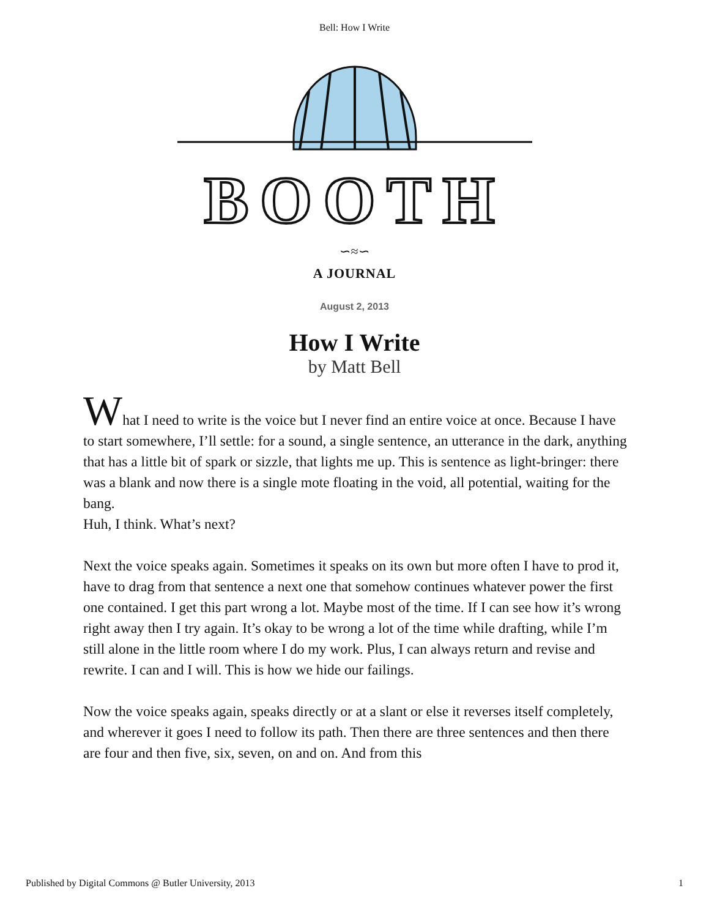Bell: How I Write
BOOTH
∽≈∽
A JOURNAL
August 2, 2013
How I Write
by Matt Bell
What I need to write is the voice but I never find an entire voice at once. Because I have to start somewhere, I’ll settle: for a sound, a single sentence, an utterance in the dark, anything that has a little bit of spark or sizzle, that lights me up. This is sentence as light-bringer: there was a blank and now there is a single mote floating in the void, all potential, waiting for the bang.
Huh, I think. What’s next?
Next the voice speaks again. Sometimes it speaks on its own but more often I have to prod it, have to drag from that sentence a next one that somehow continues whatever power the first one contained. I get this part wrong a lot. Maybe most of the time. If I can see how it’s wrong right away then I try again. It’s okay to be wrong a lot of the time while drafting, while I’m still alone in the little room where I do my work. Plus, I can always return and revise and rewrite. I can and I will. This is how we hide our failings.
Now the voice speaks again, speaks directly or at a slant or else it reverses itself completely, and wherever it goes I need to follow its path. Then there are three sentences and then there are four and then five, six, seven, on and on. And from this
Published by Digital Commons @ Butler University, 2013 1